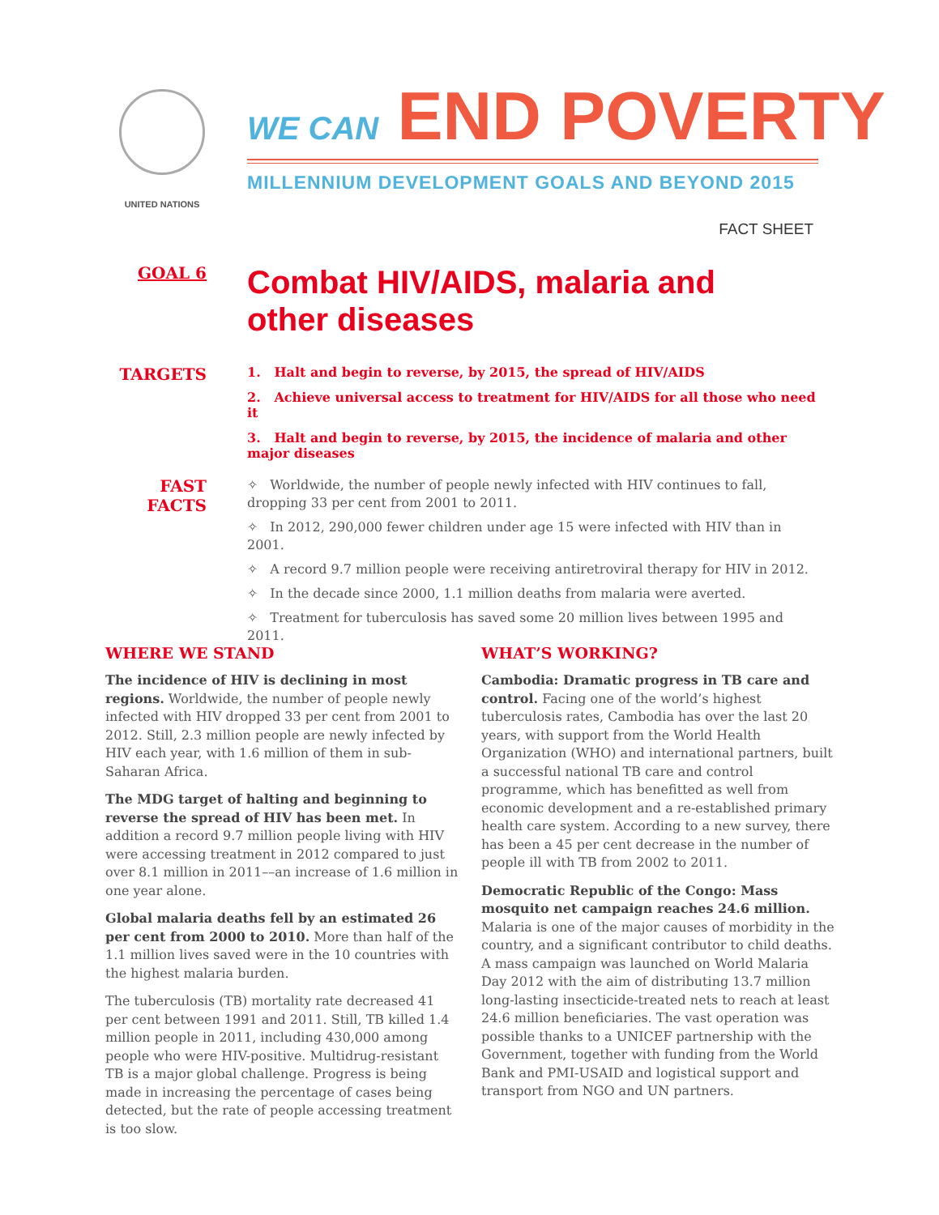UNITED NATIONS
WE CAN END POVERTY
MILLENNIUM DEVELOPMENT GOALS AND BEYOND 2015
FACT SHEET
GOAL 6
Combat HIV/AIDS, malaria and
other diseases
TARGETS
1. Halt and begin to reverse, by 2015, the spread of HIV/AIDS
2. Achieve universal access to treatment for HIV/AIDS for all those who need it
3. Halt and begin to reverse, by 2015, the incidence of malaria and other major diseases
FAST FACTS
✧ Worldwide, the number of people newly infected with HIV continues to fall, dropping 33 per cent from 2001 to 2011.
✧ In 2012, 290,000 fewer children under age 15 were infected with HIV than in 2001.
✧ A record 9.7 million people were receiving antiretroviral therapy for HIV in 2012.
✧ In the decade since 2000, 1.1 million deaths from malaria were averted.
✧ Treatment for tuberculosis has saved some 20 million lives between 1995 and 2011.
WHERE WE STAND
The incidence of HIV is declining in most regions. Worldwide, the number of people newly infected with HIV dropped 33 per cent from 2001 to 2012. Still, 2.3 million people are newly infected by HIV each year, with 1.6 million of them in sub-Saharan Africa.
The MDG target of halting and beginning to reverse the spread of HIV has been met. In addition a record 9.7 million people living with HIV were accessing treatment in 2012 compared to just over 8.1 million in 2011––an increase of 1.6 million in one year alone.
Global malaria deaths fell by an estimated 26 per cent from 2000 to 2010. More than half of the 1.1 million lives saved were in the 10 countries with the highest malaria burden.
The tuberculosis (TB) mortality rate decreased 41 per cent between 1991 and 2011. Still, TB killed 1.4 million people in 2011, including 430,000 among people who were HIV-positive. Multidrug-resistant TB is a major global challenge. Progress is being made in increasing the percentage of cases being detected, but the rate of people accessing treatment is too slow.
WHAT’S WORKING?
Cambodia: Dramatic progress in TB care and control. Facing one of the world’s highest tuberculosis rates, Cambodia has over the last 20 years, with support from the World Health Organization (WHO) and international partners, built a successful national TB care and control programme, which has benefitted as well from economic development and a re-established primary health care system. According to a new survey, there has been a 45 per cent decrease in the number of people ill with TB from 2002 to 2011.
Democratic Republic of the Congo: Mass mosquito net campaign reaches 24.6 million. Malaria is one of the major causes of morbidity in the country, and a significant contributor to child deaths. A mass campaign was launched on World Malaria Day 2012 with the aim of distributing 13.7 million long-lasting insecticide-treated nets to reach at least 24.6 million beneficiaries. The vast operation was possible thanks to a UNICEF partnership with the Government, together with funding from the World Bank and PMI-USAID and logistical support and transport from NGO and UN partners.